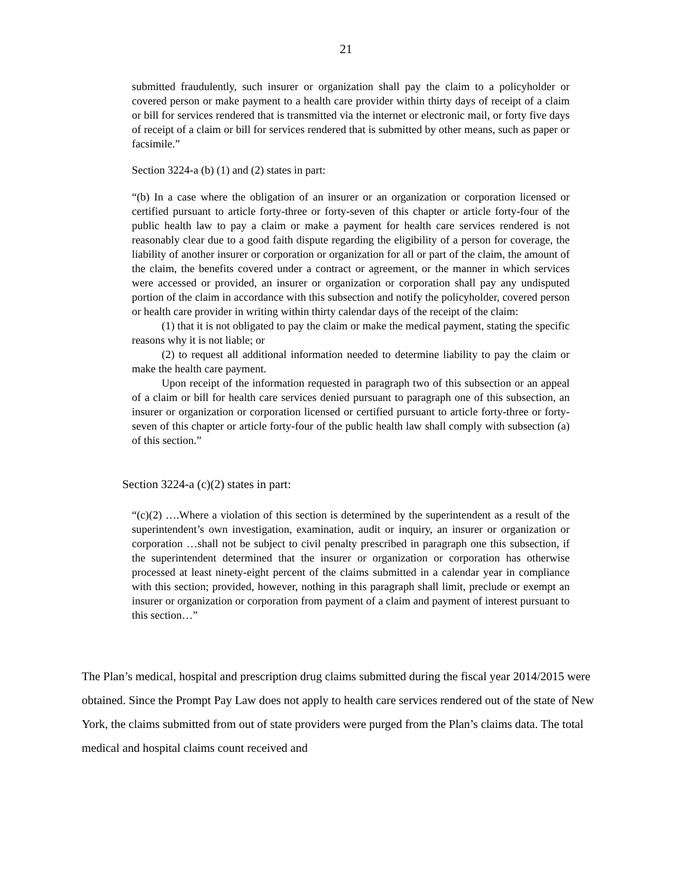21
submitted fraudulently, such insurer or organization shall pay the claim to a policyholder or covered person or make payment to a health care provider within thirty days of receipt of a claim or bill for services rendered that is transmitted via the internet or electronic mail, or forty five days of receipt of a claim or bill for services rendered that is submitted by other means, such as paper or facsimile.”
Section 3224-a (b) (1) and (2) states in part:
“(b) In a case where the obligation of an insurer or an organization or corporation licensed or certified pursuant to article forty-three or forty-seven of this chapter or article forty-four of the public health law to pay a claim or make a payment for health care services rendered is not reasonably clear due to a good faith dispute regarding the eligibility of a person for coverage, the liability of another insurer or corporation or organization for all or part of the claim, the amount of the claim, the benefits covered under a contract or agreement, or the manner in which services were accessed or provided, an insurer or organization or corporation shall pay any undisputed portion of the claim in accordance with this subsection and notify the policyholder, covered person or health care provider in writing within thirty calendar days of the receipt of the claim:
(1) that it is not obligated to pay the claim or make the medical payment, stating the specific reasons why it is not liable; or
(2) to request all additional information needed to determine liability to pay the claim or make the health care payment.
Upon receipt of the information requested in paragraph two of this subsection or an appeal of a claim or bill for health care services denied pursuant to paragraph one of this subsection, an insurer or organization or corporation licensed or certified pursuant to article forty-three or forty-seven of this chapter or article forty-four of the public health law shall comply with subsection (a) of this section.”
Section 3224-a (c)(2) states in part:
“(c)(2) ….Where a violation of this section is determined by the superintendent as a result of the superintendent’s own investigation, examination, audit or inquiry, an insurer or organization or corporation …shall not be subject to civil penalty prescribed in paragraph one this subsection, if the superintendent determined that the insurer or organization or corporation has otherwise processed at least ninety-eight percent of the claims submitted in a calendar year in compliance with this section; provided, however, nothing in this paragraph shall limit, preclude or exempt an insurer or organization or corporation from payment of a claim and payment of interest pursuant to this section…”
The Plan’s medical, hospital and prescription drug claims submitted during the fiscal year 2014/2015 were obtained. Since the Prompt Pay Law does not apply to health care services rendered out of the state of New York, the claims submitted from out of state providers were purged from the Plan’s claims data. The total medical and hospital claims count received and